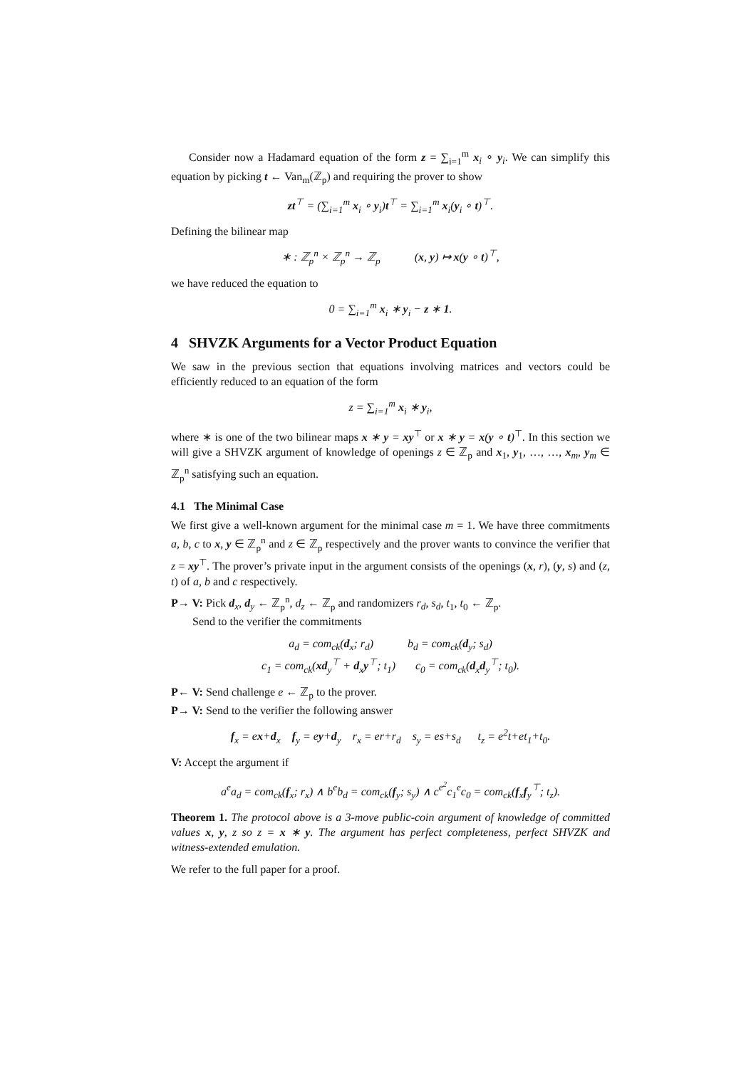Consider now a Hadamard equation of the form z = ∑<sub>i=1</sub><sup>m</sup> x<sub>i</sub> ∘ y<sub>i</sub>. We can simplify this equation by picking t ← Van<sub>m</sub>(ℤ<sub>p</sub>) and requiring the prover to show
zt<sup>⊤</sup> = (∑<sub>i=1</sub><sup>m</sup> x<sub>i</sub> ∘ y<sub>i</sub>)t<sup>⊤</sup> = ∑<sub>i=1</sub><sup>m</sup> x<sub>i</sub>(y<sub>i</sub> ∘ t)<sup>⊤</sup>.
Defining the bilinear map
∗ : ℤ<sub>p</sub><sup>n</sup> × ℤ<sub>p</sub><sup>n</sup> → ℤ<sub>p</sub> (x, y) ↦ x(y ∘ t)<sup>⊤</sup>,
we have reduced the equation to
0 = ∑<sub>i=1</sub><sup>m</sup> x<sub>i</sub> ∗ y<sub>i</sub> − z ∗ 1.
4 SHVZK Arguments for a Vector Product Equation
We saw in the previous section that equations involving matrices and vectors could be efficiently reduced to an equation of the form
z = ∑<sub>i=1</sub><sup>m</sup> x<sub>i</sub> ∗ y<sub>i</sub>,
where ∗ is one of the two bilinear maps x ∗ y = xy<sup>⊤</sup> or x ∗ y = x(y ∘ t)<sup>⊤</sup>. In this section we will give a SHVZK argument of knowledge of openings z ∈ ℤ<sub>p</sub> and x<sub>1</sub>, y<sub>1</sub>, …, …, x<sub>m</sub>, y<sub>m</sub> ∈ ℤ<sub>p</sub><sup>n</sup> satisfying such an equation.
4.1 The Minimal Case
We first give a well-known argument for the minimal case m = 1. We have three commitments a, b, c to x, y ∈ ℤ<sub>p</sub><sup>n</sup> and z ∈ ℤ<sub>p</sub> respectively and the prover wants to convince the verifier that z = xy<sup>⊤</sup>. The prover’s private input in the argument consists of the openings (x, r), (y, s) and (z, t) of a, b and c respectively.
P→ V: Pick d<sub>x</sub>, d<sub>y</sub> ← ℤ<sub>p</sub><sup>n</sup>, d<sub>z</sub> ← ℤ<sub>p</sub> and randomizers r<sub>d</sub>, s<sub>d</sub>, t<sub>1</sub>, t<sub>0</sub> ← ℤ<sub>p</sub>.
Send to the verifier the commitments
a<sub>d</sub> = com<sub>ck</sub>(d<sub>x</sub>; r<sub>d</sub>) b<sub>d</sub> = com<sub>ck</sub>(d<sub>y</sub>; s<sub>d</sub>)
c<sub>1</sub> = com<sub>ck</sub>(xd<sub>y</sub><sup>⊤</sup> + d<sub>x</sub>y<sup>⊤</sup>; t<sub>1</sub>) c<sub>0</sub> = com<sub>ck</sub>(d<sub>x</sub>d<sub>y</sub><sup>⊤</sup>; t<sub>0</sub>).
P← V: Send challenge e ← ℤ<sub>p</sub> to the prover.
P→ V: Send to the verifier the following answer
f<sub>x</sub> = ex+d<sub>x</sub> f<sub>y</sub> = ey+d<sub>y</sub> r<sub>x</sub> = er+r<sub>d</sub> s<sub>y</sub> = es+s<sub>d</sub> t<sub>z</sub> = e<sup>2</sup>t+et<sub>1</sub>+t<sub>0</sub>.
V: Accept the argument if
a<sup>e</sup>a<sub>d</sub> = com<sub>ck</sub>(f<sub>x</sub>; r<sub>x</sub>) ∧ b<sup>e</sup>b<sub>d</sub> = com<sub>ck</sub>(f<sub>y</sub>; s<sub>y</sub>) ∧ c<sup>e<sup>2</sup></sup>c<sub>1</sub><sup>e</sup>c<sub>0</sub> = com<sub>ck</sub>(f<sub>x</sub>f<sub>y</sub><sup>⊤</sup>; t<sub>z</sub>).
Theorem 1. The protocol above is a 3-move public-coin argument of knowledge of committed values x, y, z so z = x ∗ y. The argument has perfect completeness, perfect SHVZK and witness-extended emulation.
We refer to the full paper for a proof.